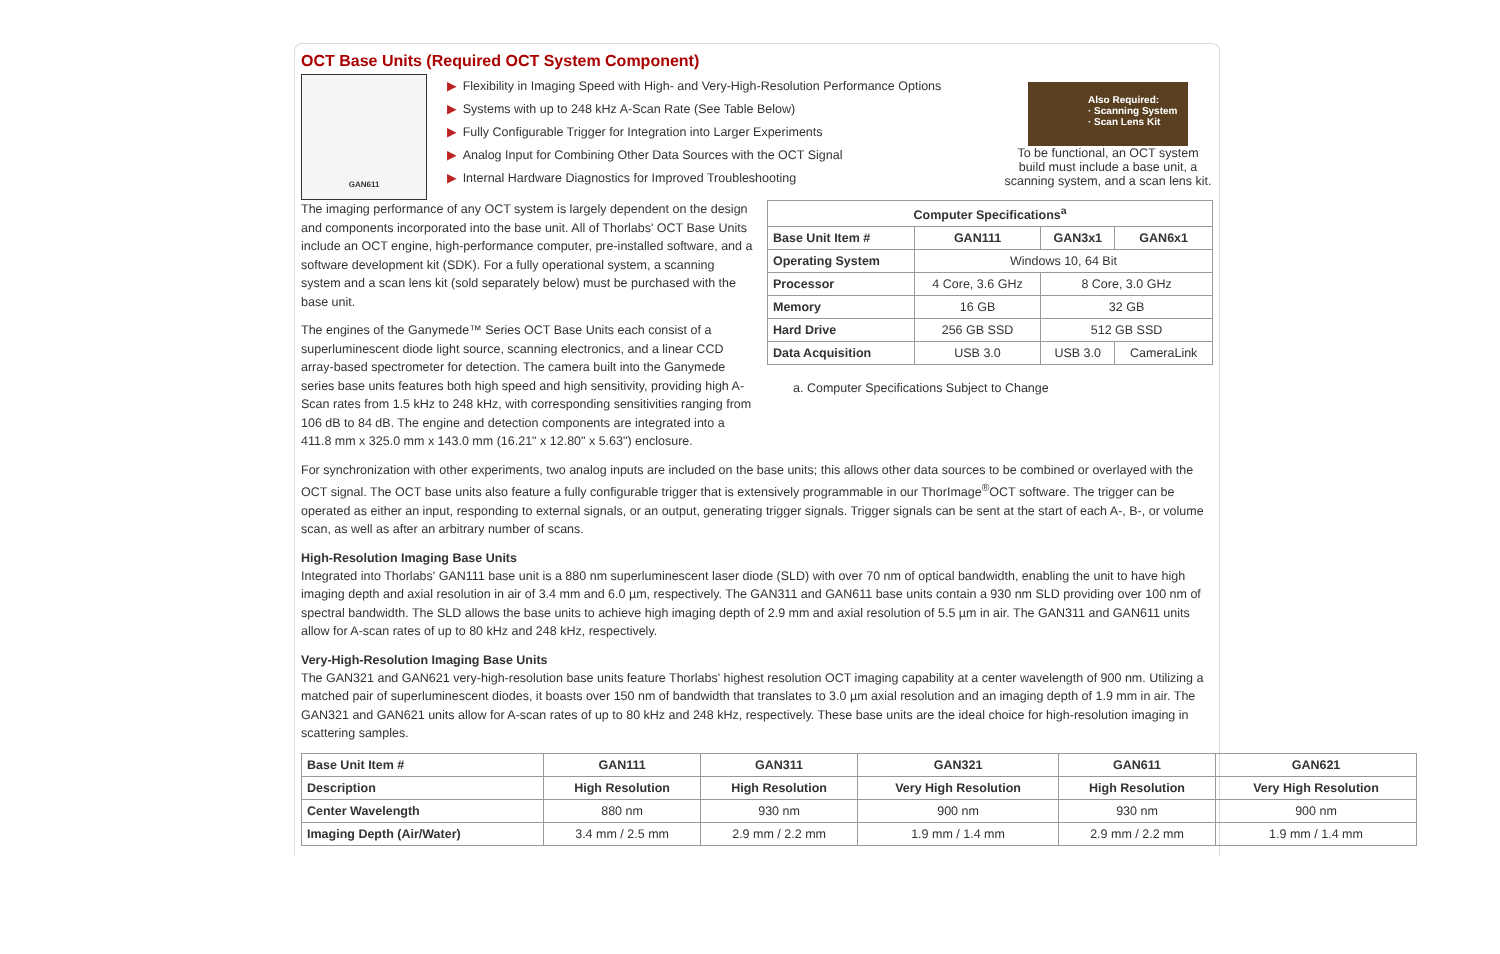OCT Base Units (Required OCT System Component)
GAN611
▶ Flexibility in Imaging Speed with High- and Very-High-Resolution Performance Options
▶ Systems with up to 248 kHz A-Scan Rate (See Table Below)
▶ Fully Configurable Trigger for Integration into Larger Experiments
▶ Analog Input for Combining Other Data Sources with the OCT Signal
▶ Internal Hardware Diagnostics for Improved Troubleshooting
Also Required:
· Scanning System
· Scan Lens Kit
To be functional, an OCT system build must include a base unit, a scanning system, and a scan lens kit.
The imaging performance of any OCT system is largely dependent on the design and components incorporated into the base unit. All of Thorlabs' OCT Base Units include an OCT engine, high-performance computer, pre-installed software, and a software development kit (SDK). For a fully operational system, a scanning system and a scan lens kit (sold separately below) must be purchased with the base unit.
The engines of the Ganymede™ Series OCT Base Units each consist of a superluminescent diode light source, scanning electronics, and a linear CCD array-based spectrometer for detection. The camera built into the Ganymede series base units features both high speed and high sensitivity, providing high A-Scan rates from 1.5 kHz to 248 kHz, with corresponding sensitivities ranging from 106 dB to 84 dB. The engine and detection components are integrated into a 411.8 mm x 325.0 mm x 143.0 mm (16.21" x 12.80" x 5.63") enclosure.
| Computer Specifications<sup>a</sup> | | | |
| --- | --- | --- | --- |
| Base Unit Item # | GAN111 | GAN3x1 | GAN6x1 |
| Operating System | Windows 10, 64 Bit | | |
| Processor | 4 Core, 3.6 GHz | 8 Core, 3.0 GHz | |
| Memory | 16 GB | 32 GB | |
| Hard Drive | 256 GB SSD | 512 GB SSD | |
| Data Acquisition | USB 3.0 | USB 3.0 | CameraLink |
a. Computer Specifications Subject to Change
For synchronization with other experiments, two analog inputs are included on the base units; this allows other data sources to be combined or overlayed with the OCT signal. The OCT base units also feature a fully configurable trigger that is extensively programmable in our ThorImage<sup>®</sup>OCT software. The trigger can be operated as either an input, responding to external signals, or an output, generating trigger signals. Trigger signals can be sent at the start of each A-, B-, or volume scan, as well as after an arbitrary number of scans.
High-Resolution Imaging Base Units
Integrated into Thorlabs' GAN111 base unit is a 880 nm superluminescent laser diode (SLD) with over 70 nm of optical bandwidth, enabling the unit to have high imaging depth and axial resolution in air of 3.4 mm and 6.0 µm, respectively. The GAN311 and GAN611 base units contain a 930 nm SLD providing over 100 nm of spectral bandwidth. The SLD allows the base units to achieve high imaging depth of 2.9 mm and axial resolution of 5.5 µm in air. The GAN311 and GAN611 units allow for A-scan rates of up to 80 kHz and 248 kHz, respectively.
Very-High-Resolution Imaging Base Units
The GAN321 and GAN621 very-high-resolution base units feature Thorlabs' highest resolution OCT imaging capability at a center wavelength of 900 nm. Utilizing a matched pair of superluminescent diodes, it boasts over 150 nm of bandwidth that translates to 3.0 µm axial resolution and an imaging depth of 1.9 mm in air. The GAN321 and GAN621 units allow for A-scan rates of up to 80 kHz and 248 kHz, respectively. These base units are the ideal choice for high-resolution imaging in scattering samples.
| Base Unit Item # | GAN111 | GAN311 | GAN321 | GAN611 | GAN621 |
| --- | --- | --- | --- | --- | --- |
| Description | High Resolution | High Resolution | Very High Resolution | High Resolution | Very High Resolution |
| Center Wavelength | 880 nm | 930 nm | 900 nm | 930 nm | 900 nm |
| Imaging Depth (Air/Water) | 3.4 mm / 2.5 mm | 2.9 mm / 2.2 mm | 1.9 mm / 1.4 mm | 2.9 mm / 2.2 mm | 1.9 mm / 1.4 mm |